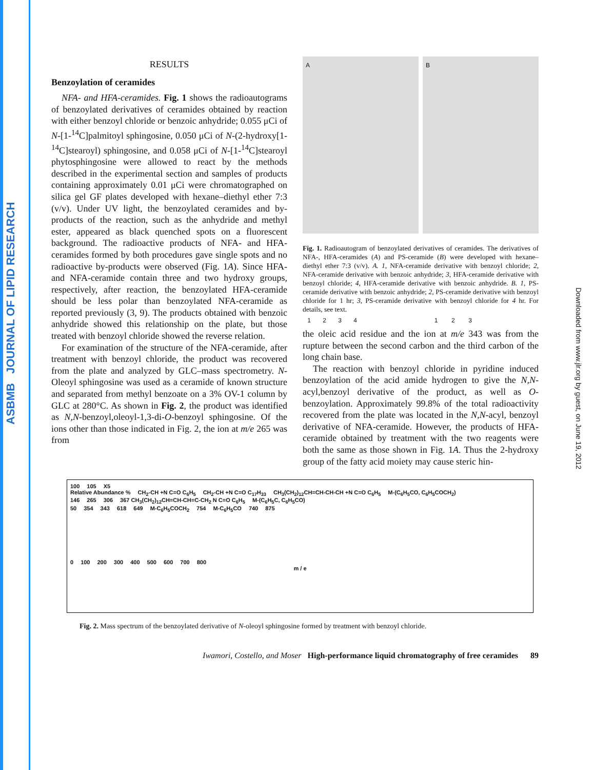ASBMB JOURNAL OF LIPID RESEARCH
Downloaded from www.jlr.org by guest, on June 19, 2012
RESULTS
Benzoylation of ceramides
NFA- and HFA-ceramides. Fig. 1 shows the radioautograms of benzoylated derivatives of ceramides obtained by reaction with either benzoyl chloride or benzoic anhydride; 0.055 μCi of N-[1-<sup>14</sup>C]palmitoyl sphingosine, 0.050 μCi of N-(2-hydroxy[1-<sup>14</sup>C]stearoyl) sphingosine, and 0.058 μCi of N-[1-<sup>14</sup>C]stearoyl phytosphingosine were allowed to react by the methods described in the experimental section and samples of products containing approximately 0.01 μCi were chromatographed on silica gel GF plates developed with hexane–diethyl ether 7:3 (v/v). Under UV light, the benzoylated ceramides and by-products of the reaction, such as the anhydride and methyl ester, appeared as black quenched spots on a fluorescent background. The radioactive products of NFA- and HFA-ceramides formed by both procedures gave single spots and no radioactive by-products were observed (Fig. 1A). Since HFA- and NFA-ceramide contain three and two hydroxy groups, respectively, after reaction, the benzoylated HFA-ceramide should be less polar than benzoylated NFA-ceramide as reported previously (3, 9). The products obtained with benzoic anhydride showed this relationship on the plate, but those treated with benzoyl chloride showed the reverse relation.
For examination of the structure of the NFA-ceramide, after treatment with benzoyl chloride, the product was recovered from the plate and analyzed by GLC–mass spectrometry. N-Oleoyl sphingosine was used as a ceramide of known structure and separated from methyl benzoate on a 3% OV-1 column by GLC at 280°C. As shown in Fig. 2, the product was identified as N,N-benzoyl,oleoyl-1,3-di-O-benzoyl sphingosine. Of the ions other than those indicated in Fig. 2, the ion at m/e 265 was from
A
1 2 3 4
B
1 2 3
Fig. 1. Radioautogram of benzoylated derivatives of ceramides. The derivatives of NFA-, HFA-ceramides (A) and PS-ceramide (B) were developed with hexane–diethyl ether 7:3 (v/v). A. 1, NFA-ceramide derivative with benzoyl chloride; 2, NFA-ceramide derivative with benzoic anhydride; 3, HFA-ceramide derivative with benzoyl chloride; 4, HFA-ceramide derivative with benzoic anhydride. B. 1, PS-ceramide derivative with benzoic anhydride; 2, PS-ceramide derivative with benzoyl chloride for 1 hr; 3, PS-ceramide derivative with benzoyl chloride for 4 hr. For details, see text.
the oleic acid residue and the ion at m/e 343 was from the rupture between the second carbon and the third carbon of the long chain base.
The reaction with benzoyl chloride in pyridine induced benzoylation of the acid amide hydrogen to give the N,N-acyl,benzoyl derivative of the product, as well as O-benzoylation. Approximately 99.8% of the total radioactivity recovered from the plate was located in the N,N-acyl, benzoyl derivative of NFA-ceramide. However, the products of HFA-ceramide obtained by treatment with the two reagents were both the same as those shown in Fig. 1A. Thus the 2-hydroxy group of the fatty acid moiety may cause steric hin-
100 105 X5
Relative Abundance % CH<sub>2</sub>-CH +N C=O C<sub>6</sub>H<sub>5</sub> CH<sub>2</sub>-CH +N C=O C<sub>17</sub>H<sub>33</sub> CH<sub>3</sub>(CH<sub>2</sub>)<sub>12</sub>CH=CH-CH-CH +N C=O C<sub>6</sub>H<sub>5</sub> M-(C<sub>6</sub>H<sub>5</sub>CO, C<sub>6</sub>H<sub>5</sub>COCH<sub>2</sub>)
146 265 306 367 CH<sub>3</sub>(CH<sub>2</sub>)<sub>12</sub>CH=CH-CH=C-CH<sub>2</sub> N C=O C<sub>6</sub>H<sub>5</sub> M-(C<sub>6</sub>H<sub>5</sub>C, C<sub>6</sub>H<sub>5</sub>CO)
50 354 343 618 649 M-C<sub>6</sub>H<sub>5</sub>COCH<sub>2</sub> 754 M-C<sub>6</sub>H<sub>5</sub>CO 740 875
0 100 200 300 400 500 600 700 800
m / e
Fig. 2. Mass spectrum of the benzoylated derivative of N-oleoyl sphingosine formed by treatment with benzoyl chloride.
Iwamori, Costello, and Moser High-performance liquid chromatography of free ceramides 89